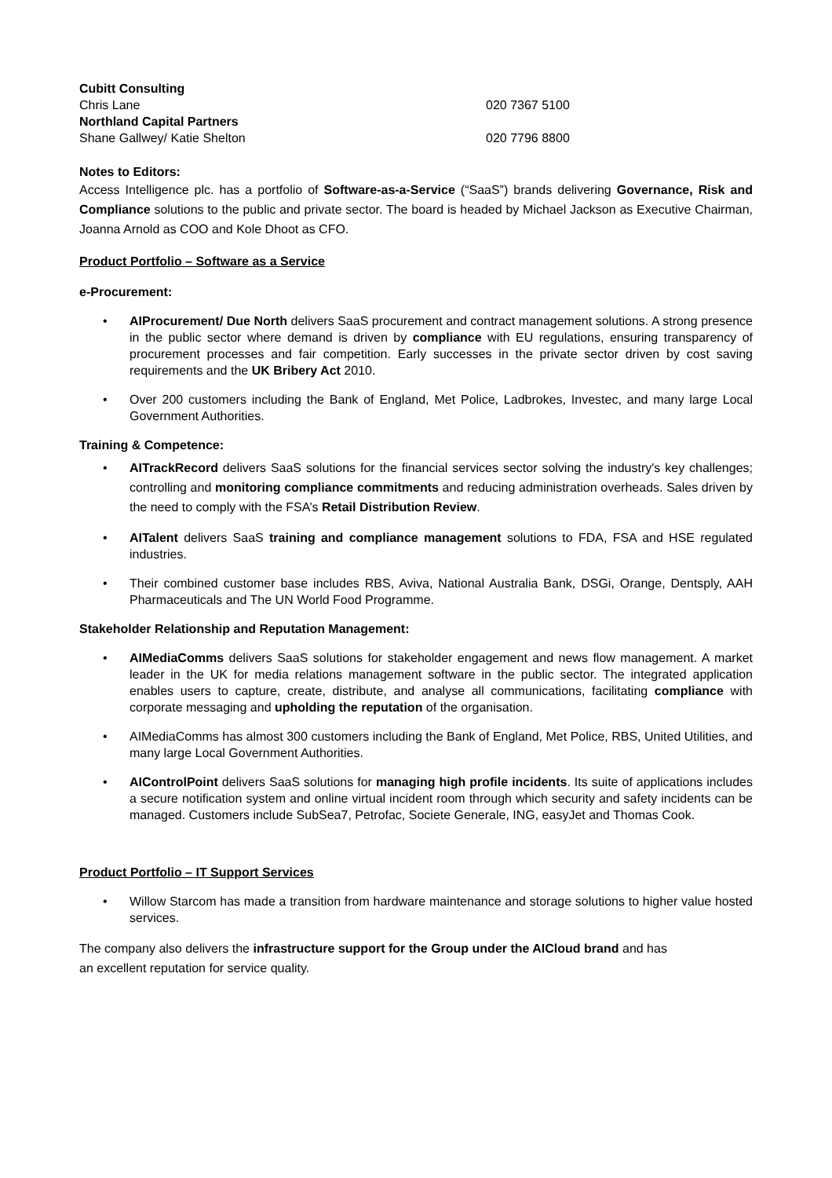Cubitt Consulting
Chris Lane 020 7367 5100
Northland Capital Partners
Shane Gallwey/ Katie Shelton 020 7796 8800
Notes to Editors:
Access Intelligence plc. has a portfolio of Software-as-a-Service (“SaaS”) brands delivering Governance, Risk and Compliance solutions to the public and private sector. The board is headed by Michael Jackson as Executive Chairman, Joanna Arnold as COO and Kole Dhoot as CFO.
Product Portfolio – Software as a Service
e-Procurement:
• AIProcurement/ Due North delivers SaaS procurement and contract management solutions. A strong presence in the public sector where demand is driven by compliance with EU regulations, ensuring transparency of procurement processes and fair competition. Early successes in the private sector driven by cost saving requirements and the UK Bribery Act 2010.
• Over 200 customers including the Bank of England, Met Police, Ladbrokes, Investec, and many large Local Government Authorities.
Training & Competence:
• AITrackRecord delivers SaaS solutions for the financial services sector solving the industry's key challenges; controlling and monitoring compliance commitments and reducing administration overheads. Sales driven by the need to comply with the FSA’s Retail Distribution Review.
• AITalent delivers SaaS training and compliance management solutions to FDA, FSA and HSE regulated industries.
• Their combined customer base includes RBS, Aviva, National Australia Bank, DSGi, Orange, Dentsply, AAH Pharmaceuticals and The UN World Food Programme.
Stakeholder Relationship and Reputation Management:
• AIMediaComms delivers SaaS solutions for stakeholder engagement and news flow management. A market leader in the UK for media relations management software in the public sector. The integrated application enables users to capture, create, distribute, and analyse all communications, facilitating compliance with corporate messaging and upholding the reputation of the organisation.
• AIMediaComms has almost 300 customers including the Bank of England, Met Police, RBS, United Utilities, and many large Local Government Authorities.
• AIControlPoint delivers SaaS solutions for managing high profile incidents. Its suite of applications includes a secure notification system and online virtual incident room through which security and safety incidents can be managed. Customers include SubSea7, Petrofac, Societe Generale, ING, easyJet and Thomas Cook.
Product Portfolio – IT Support Services
• Willow Starcom has made a transition from hardware maintenance and storage solutions to higher value hosted services.
The company also delivers the infrastructure support for the Group under the AICloud brand and has
an excellent reputation for service quality.